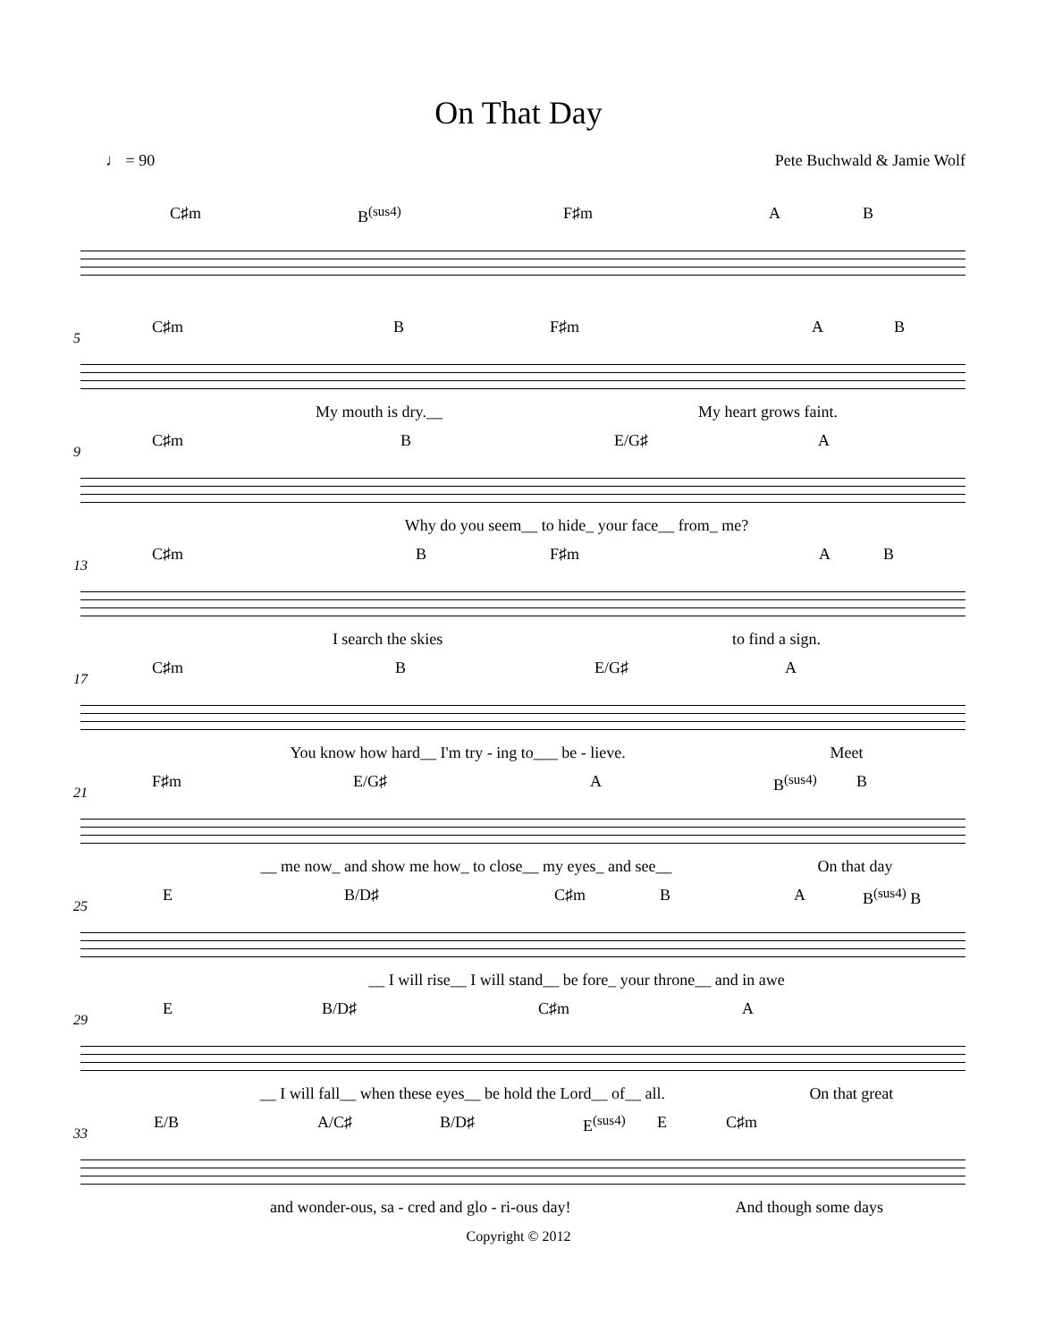On That Day
♩ = 90 Pete Buchwald & Jamie Wolf
C♯m B<sup>(sus4)</sup> F♯m A B
5
C♯m B F♯m A B
My mouth is dry.__ My heart grows faint.
9
C♯m B E/G♯ A
Why do you seem__ to hide_ your face__ from_ me?
13
C♯m B F♯m A B
I search the skies to find a sign.
17
C♯m B E/G♯ A
You know how hard__ I'm try - ing to___ be - lieve. Meet
21
F♯m E/G♯ A B<sup>(sus4)</sup> B
__ me now_ and show me how_ to close__ my eyes_ and see__ On that day
25
E B/D♯ C♯m B A B<sup>(sus4)</sup> B
__ I will rise__ I will stand__ be fore_ your throne__ and in awe
29
E B/D♯ C♯m A
__ I will fall__ when these eyes__ be hold the Lord__ of__ all. On that great
33
E/B A/C♯ B/D♯ E<sup>(sus4)</sup> E C♯m
and wonder-ous, sa - cred and glo - ri-ous day! And though some days
Copyright © 2012